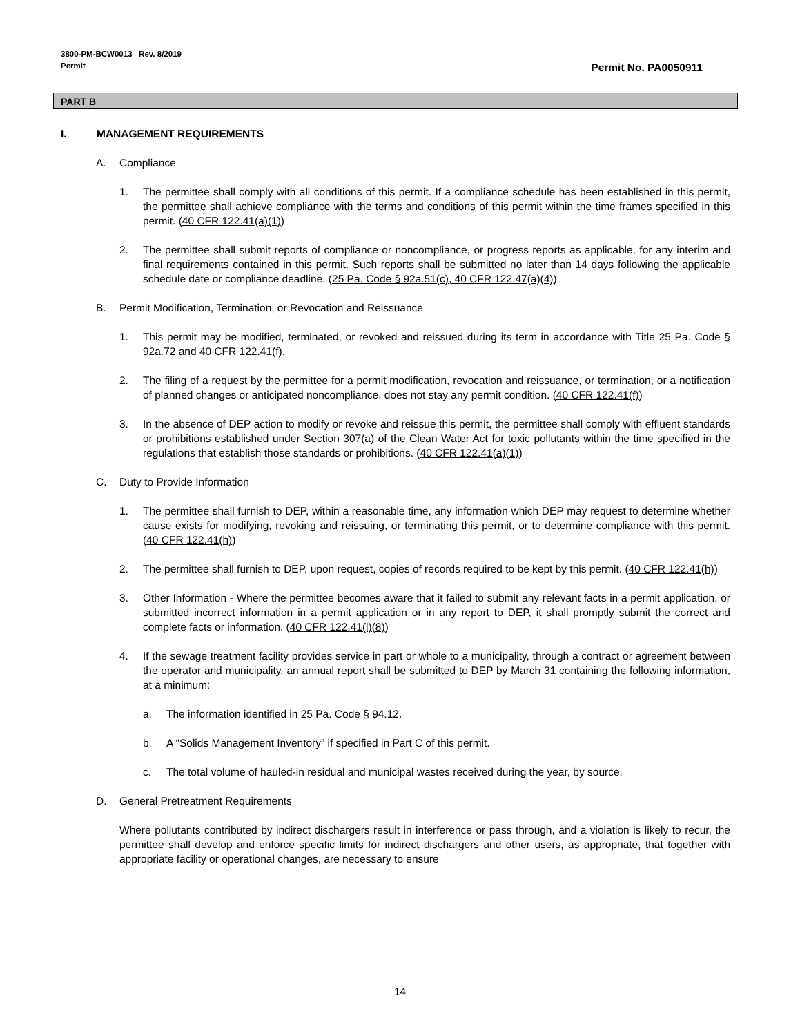3800-PM-BCW0013 Rev. 8/2019
Permit
Permit No. PA0050911
PART B
I. MANAGEMENT REQUIREMENTS
A. Compliance
1. The permittee shall comply with all conditions of this permit. If a compliance schedule has been established in this permit, the permittee shall achieve compliance with the terms and conditions of this permit within the time frames specified in this permit. (40 CFR 122.41(a)(1))
2. The permittee shall submit reports of compliance or noncompliance, or progress reports as applicable, for any interim and final requirements contained in this permit. Such reports shall be submitted no later than 14 days following the applicable schedule date or compliance deadline. (25 Pa. Code § 92a.51(c), 40 CFR 122.47(a)(4))
B. Permit Modification, Termination, or Revocation and Reissuance
1. This permit may be modified, terminated, or revoked and reissued during its term in accordance with Title 25 Pa. Code § 92a.72 and 40 CFR 122.41(f).
2. The filing of a request by the permittee for a permit modification, revocation and reissuance, or termination, or a notification of planned changes or anticipated noncompliance, does not stay any permit condition. (40 CFR 122.41(f))
3. In the absence of DEP action to modify or revoke and reissue this permit, the permittee shall comply with effluent standards or prohibitions established under Section 307(a) of the Clean Water Act for toxic pollutants within the time specified in the regulations that establish those standards or prohibitions. (40 CFR 122.41(a)(1))
C. Duty to Provide Information
1. The permittee shall furnish to DEP, within a reasonable time, any information which DEP may request to determine whether cause exists for modifying, revoking and reissuing, or terminating this permit, or to determine compliance with this permit. (40 CFR 122.41(h))
2. The permittee shall furnish to DEP, upon request, copies of records required to be kept by this permit. (40 CFR 122.41(h))
3. Other Information - Where the permittee becomes aware that it failed to submit any relevant facts in a permit application, or submitted incorrect information in a permit application or in any report to DEP, it shall promptly submit the correct and complete facts or information. (40 CFR 122.41(l)(8))
4. If the sewage treatment facility provides service in part or whole to a municipality, through a contract or agreement between the operator and municipality, an annual report shall be submitted to DEP by March 31 containing the following information, at a minimum:
a. The information identified in 25 Pa. Code § 94.12.
b. A “Solids Management Inventory” if specified in Part C of this permit.
c. The total volume of hauled-in residual and municipal wastes received during the year, by source.
D. General Pretreatment Requirements
Where pollutants contributed by indirect dischargers result in interference or pass through, and a violation is likely to recur, the permittee shall develop and enforce specific limits for indirect dischargers and other users, as appropriate, that together with appropriate facility or operational changes, are necessary to ensure
14